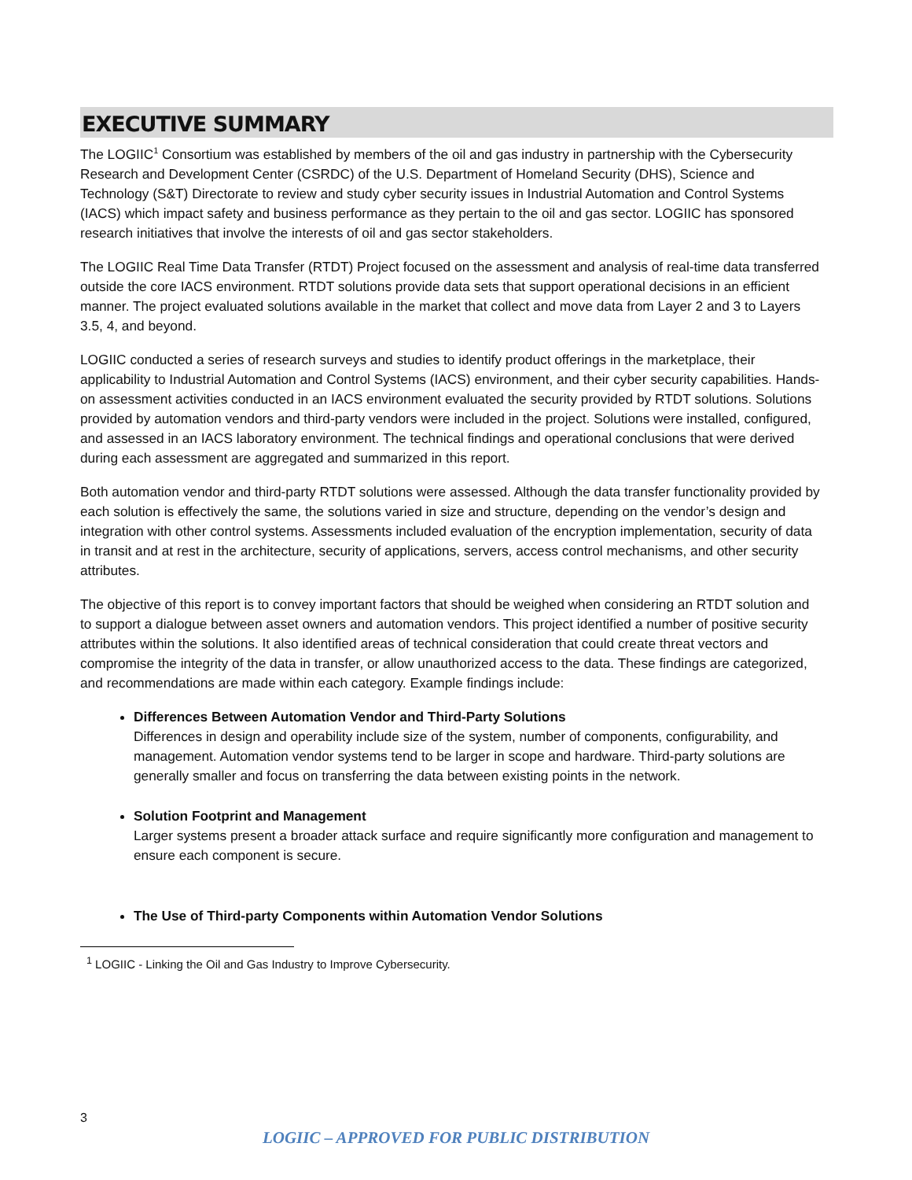EXECUTIVE SUMMARY
The LOGIIC<sup>1</sup> Consortium was established by members of the oil and gas industry in partnership with the Cybersecurity Research and Development Center (CSRDC) of the U.S. Department of Homeland Security (DHS), Science and Technology (S&T) Directorate to review and study cyber security issues in Industrial Automation and Control Systems (IACS) which impact safety and business performance as they pertain to the oil and gas sector. LOGIIC has sponsored research initiatives that involve the interests of oil and gas sector stakeholders.
The LOGIIC Real Time Data Transfer (RTDT) Project focused on the assessment and analysis of real-time data transferred outside the core IACS environment. RTDT solutions provide data sets that support operational decisions in an efficient manner. The project evaluated solutions available in the market that collect and move data from Layer 2 and 3 to Layers 3.5, 4, and beyond.
LOGIIC conducted a series of research surveys and studies to identify product offerings in the marketplace, their applicability to Industrial Automation and Control Systems (IACS) environment, and their cyber security capabilities. Hands-on assessment activities conducted in an IACS environment evaluated the security provided by RTDT solutions. Solutions provided by automation vendors and third-party vendors were included in the project. Solutions were installed, configured, and assessed in an IACS laboratory environment. The technical findings and operational conclusions that were derived during each assessment are aggregated and summarized in this report.
Both automation vendor and third-party RTDT solutions were assessed. Although the data transfer functionality provided by each solution is effectively the same, the solutions varied in size and structure, depending on the vendor’s design and integration with other control systems. Assessments included evaluation of the encryption implementation, security of data in transit and at rest in the architecture, security of applications, servers, access control mechanisms, and other security attributes.
The objective of this report is to convey important factors that should be weighed when considering an RTDT solution and to support a dialogue between asset owners and automation vendors. This project identified a number of positive security attributes within the solutions. It also identified areas of technical consideration that could create threat vectors and compromise the integrity of the data in transfer, or allow unauthorized access to the data. These findings are categorized, and recommendations are made within each category. Example findings include:
Differences Between Automation Vendor and Third-Party Solutions
Differences in design and operability include size of the system, number of components, configurability, and management. Automation vendor systems tend to be larger in scope and hardware. Third-party solutions are generally smaller and focus on transferring the data between existing points in the network.
Solution Footprint and Management
Larger systems present a broader attack surface and require significantly more configuration and management to ensure each component is secure.
The Use of Third-party Components within Automation Vendor Solutions
<sup>1</sup> LOGIIC - Linking the Oil and Gas Industry to Improve Cybersecurity.
3
LOGIIC – APPROVED FOR PUBLIC DISTRIBUTION